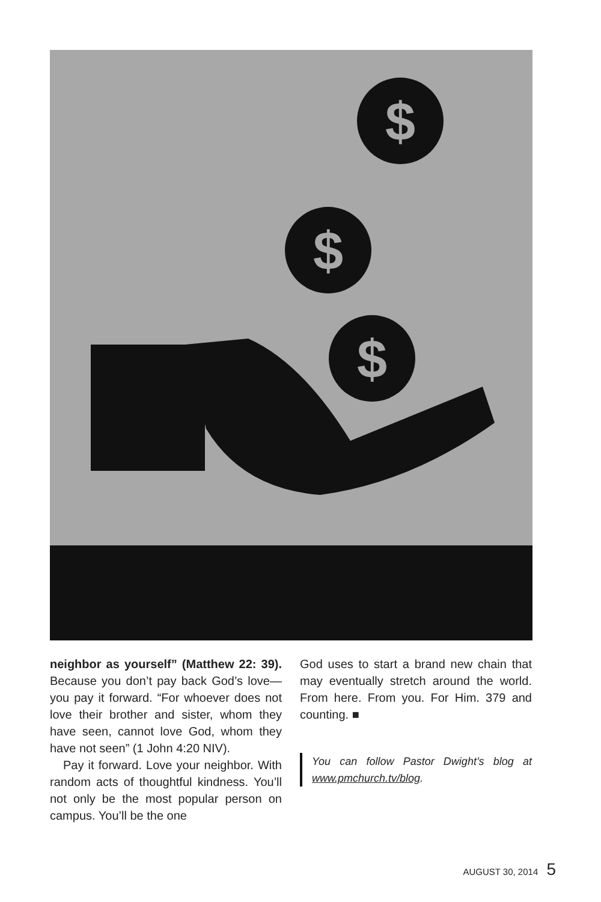$
$
$
neighbor as yourself” (Matthew 22: 39). Because you don’t pay back God’s love—you pay it forward. “For whoever does not love their brother and sister, whom they have seen, cannot love God, whom they have not seen” (1 John 4:20 NIV).
Pay it forward. Love your neighbor. With random acts of thoughtful kindness. You’ll not only be the most popular person on campus. You’ll be the one
God uses to start a brand new chain that may eventually stretch around the world. From here. From you. For Him. 379 and counting. ■
You can follow Pastor Dwight’s blog at www.pmchurch.tv/blog.
AUGUST 30, 2014 5